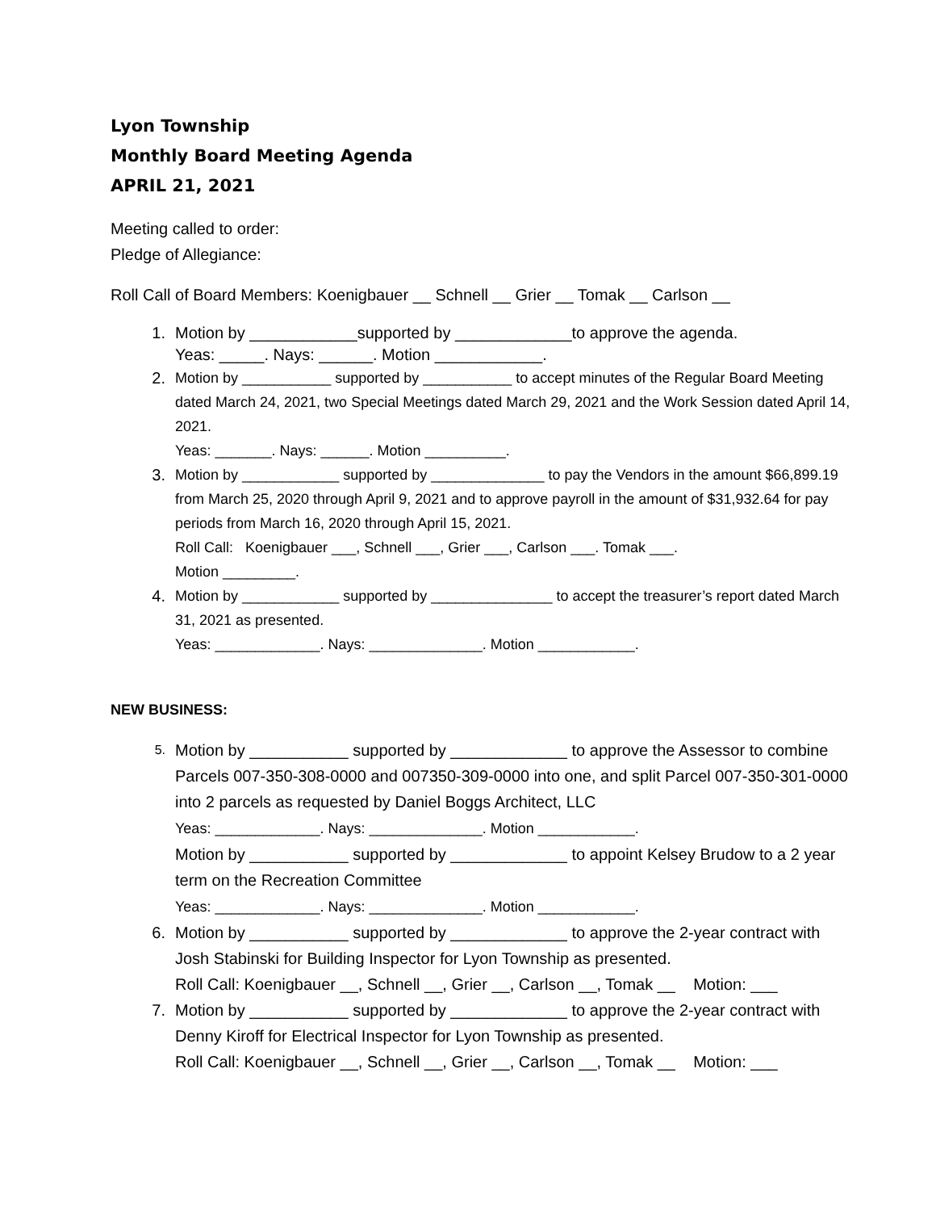Lyon Township
Monthly Board Meeting Agenda
APRIL 21, 2021
Meeting called to order:
Pledge of Allegiance:
Roll Call of Board Members: Koenigbauer __ Schnell __ Grier __ Tomak __ Carlson __
1. Motion by ____________supported by _____________to approve the agenda.
Yeas: _____. Nays: ______. Motion ____________.
2. Motion by ___________ supported by ___________ to accept minutes of the Regular Board Meeting dated March 24, 2021, two Special Meetings dated March 29, 2021 and the Work Session dated April 14, 2021.
Yeas: _______. Nays: ______. Motion __________.
3. Motion by ____________ supported by ______________ to pay the Vendors in the amount $66,899.19 from March 25, 2020 through April 9, 2021 and to approve payroll in the amount of $31,932.64 for pay periods from March 16, 2020 through April 15, 2021.
Roll Call: Koenigbauer ___, Schnell ___, Grier ___, Carlson ___. Tomak ___.
Motion _________.
4. Motion by ____________ supported by _______________ to accept the treasurer’s report dated March 31, 2021 as presented.
Yeas: _____________. Nays: ______________. Motion ____________.
NEW BUSINESS:
5.
Motion by ___________ supported by _____________ to approve the Assessor to combine Parcels 007-350-308-0000 and 007350-309-0000 into one, and split Parcel 007-350-301-0000 into 2 parcels as requested by Daniel Boggs Architect, LLC
Yeas: _____________. Nays: ______________. Motion ____________.
Motion by ___________ supported by _____________ to appoint Kelsey Brudow to a 2 year term on the Recreation Committee
Yeas: _____________. Nays: ______________. Motion ____________.
6. Motion by ___________ supported by _____________ to approve the 2-year contract with Josh Stabinski for Building Inspector for Lyon Township as presented.
Roll Call: Koenigbauer __, Schnell __, Grier __, Carlson __, Tomak __ Motion: ___
7. Motion by ___________ supported by _____________ to approve the 2-year contract with Denny Kiroff for Electrical Inspector for Lyon Township as presented.
Roll Call: Koenigbauer __, Schnell __, Grier __, Carlson __, Tomak __ Motion: ___